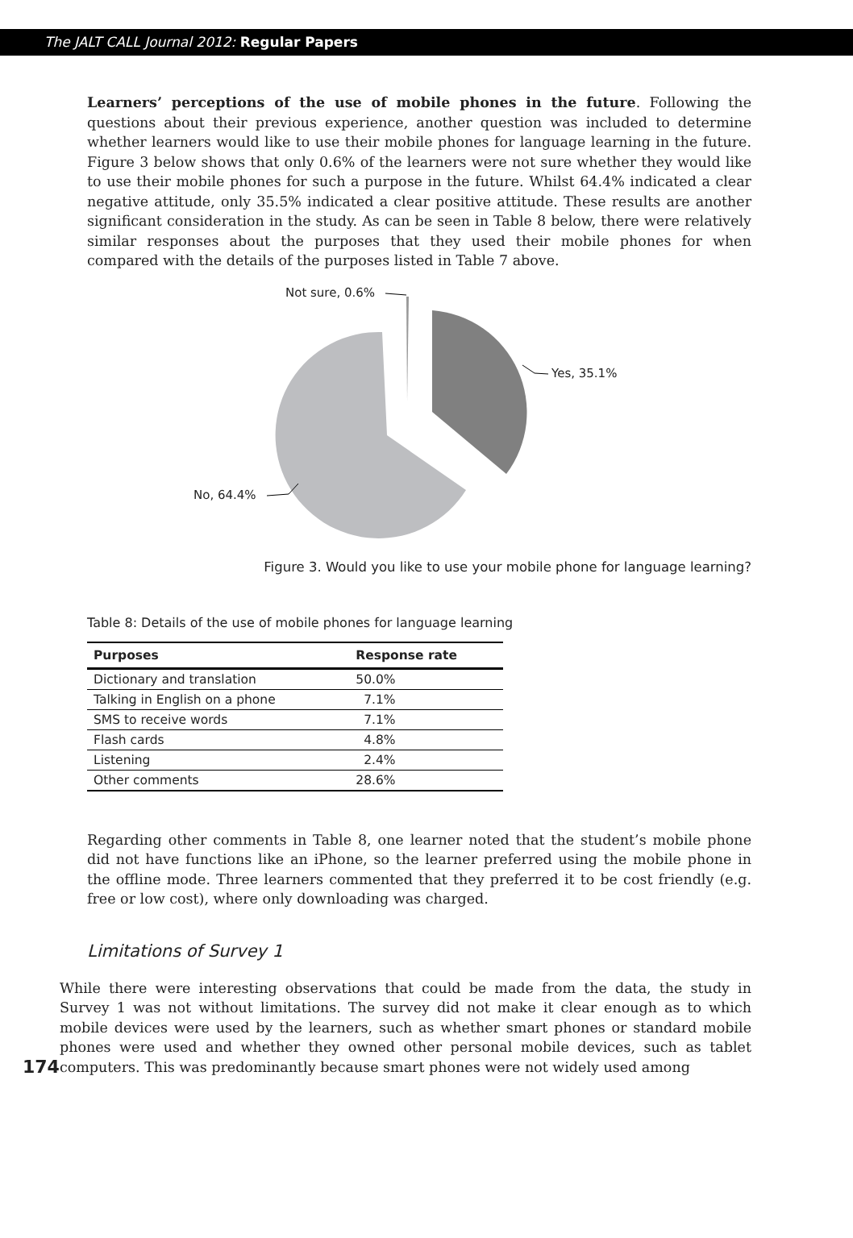The JALT CALL Journal 2012: Regular Papers
Learners’ perceptions of the use of mobile phones in the future. Following the questions about their previous experience, another question was included to determine whether learners would like to use their mobile phones for language learning in the future. Figure 3 below shows that only 0.6% of the learners were not sure whether they would like to use their mobile phones for such a purpose in the future. Whilst 64.4% indicated a clear negative attitude, only 35.5% indicated a clear positive attitude. These results are another significant consideration in the study. As can be seen in Table 8 below, there were relatively similar responses about the purposes that they used their mobile phones for when compared with the details of the purposes listed in Table 7 above.
Not sure, 0.6%
Yes, 35.1%
No, 64.4%
Figure 3. Would you like to use your mobile phone for language learning?
Table 8: Details of the use of mobile phones for language learning
| Purposes | Response rate |
| --- | --- |
| Dictionary and translation | 50.0% |
| Talking in English on a phone | 7.1% |
| SMS to receive words | 7.1% |
| Flash cards | 4.8% |
| Listening | 2.4% |
| Other comments | 28.6% |
Regarding other comments in Table 8, one learner noted that the student’s mobile phone did not have functions like an iPhone, so the learner preferred using the mobile phone in the offline mode. Three learners commented that they preferred it to be cost friendly (e.g. free or low cost), where only downloading was charged.
Limitations of Survey 1
174
While there were interesting observations that could be made from the data, the study in Survey 1 was not without limitations. The survey did not make it clear enough as to which mobile devices were used by the learners, such as whether smart phones or standard mobile phones were used and whether they owned other personal mobile devices, such as tablet computers. This was predominantly because smart phones were not widely used among